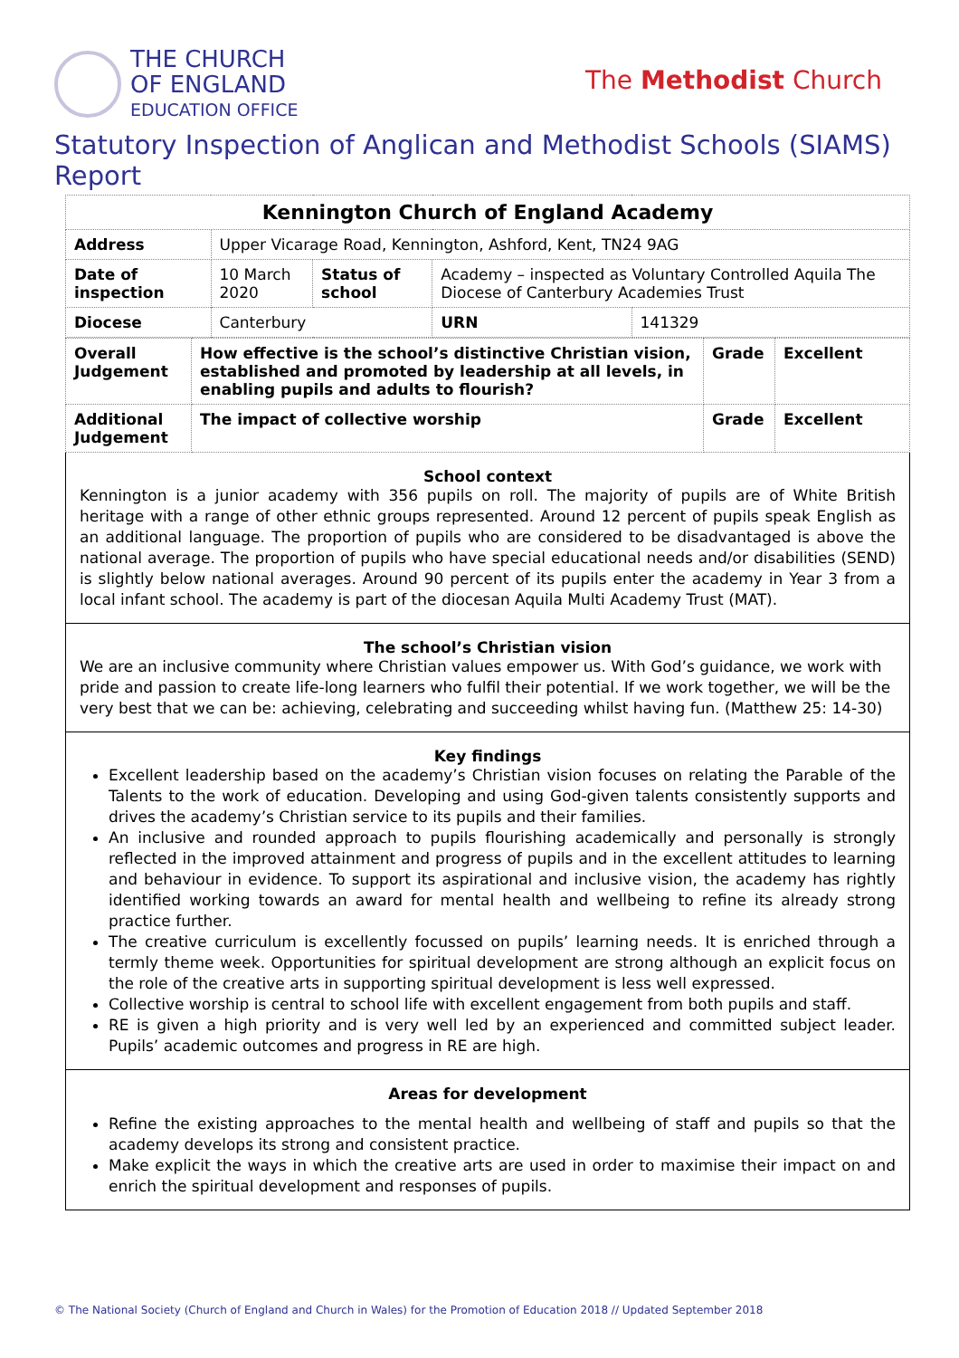THE CHURCH
OF ENGLAND
EDUCATION OFFICE
The Methodist Church
Statutory Inspection of Anglican and Methodist Schools (SIAMS) Report
| Kennington Church of England Academy | | | | | |
| Address | Upper Vicarage Road, Kennington, Ashford, Kent, TN24 9AG | | | | |
| Date of inspection | | 10 March 2020 | Status of school | Academy – inspected as Voluntary Controlled Aquila The Diocese of Canterbury Academies Trust | |
| Diocese | | Canterbury | | URN | 141329 |
| Overall Judgement | How effective is the school’s distinctive Christian vision, established and promoted by leadership at all levels, in enabling pupils and adults to flourish? | Grade | Excellent |
| Additional Judgement | The impact of collective worship | Grade | Excellent |
School context
Kennington is a junior academy with 356 pupils on roll. The majority of pupils are of White British heritage with a range of other ethnic groups represented. Around 12 percent of pupils speak English as an additional language. The proportion of pupils who are considered to be disadvantaged is above the national average. The proportion of pupils who have special educational needs and/or disabilities (SEND) is slightly below national averages. Around 90 percent of its pupils enter the academy in Year 3 from a local infant school. The academy is part of the diocesan Aquila Multi Academy Trust (MAT).
The school’s Christian vision
We are an inclusive community where Christian values empower us. With God’s guidance, we work with pride and passion to create life-long learners who fulfil their potential. If we work together, we will be the very best that we can be: achieving, celebrating and succeeding whilst having fun. (Matthew 25: 14-30)
Key findings
Excellent leadership based on the academy’s Christian vision focuses on relating the Parable of the Talents to the work of education. Developing and using God-given talents consistently supports and drives the academy’s Christian service to its pupils and their families.
An inclusive and rounded approach to pupils flourishing academically and personally is strongly reflected in the improved attainment and progress of pupils and in the excellent attitudes to learning and behaviour in evidence. To support its aspirational and inclusive vision, the academy has rightly identified working towards an award for mental health and wellbeing to refine its already strong practice further.
The creative curriculum is excellently focussed on pupils’ learning needs. It is enriched through a termly theme week. Opportunities for spiritual development are strong although an explicit focus on the role of the creative arts in supporting spiritual development is less well expressed.
Collective worship is central to school life with excellent engagement from both pupils and staff.
RE is given a high priority and is very well led by an experienced and committed subject leader. Pupils’ academic outcomes and progress in RE are high.
Areas for development
Refine the existing approaches to the mental health and wellbeing of staff and pupils so that the academy develops its strong and consistent practice.
Make explicit the ways in which the creative arts are used in order to maximise their impact on and enrich the spiritual development and responses of pupils.
© The National Society (Church of England and Church in Wales) for the Promotion of Education 2018 // Updated September 2018